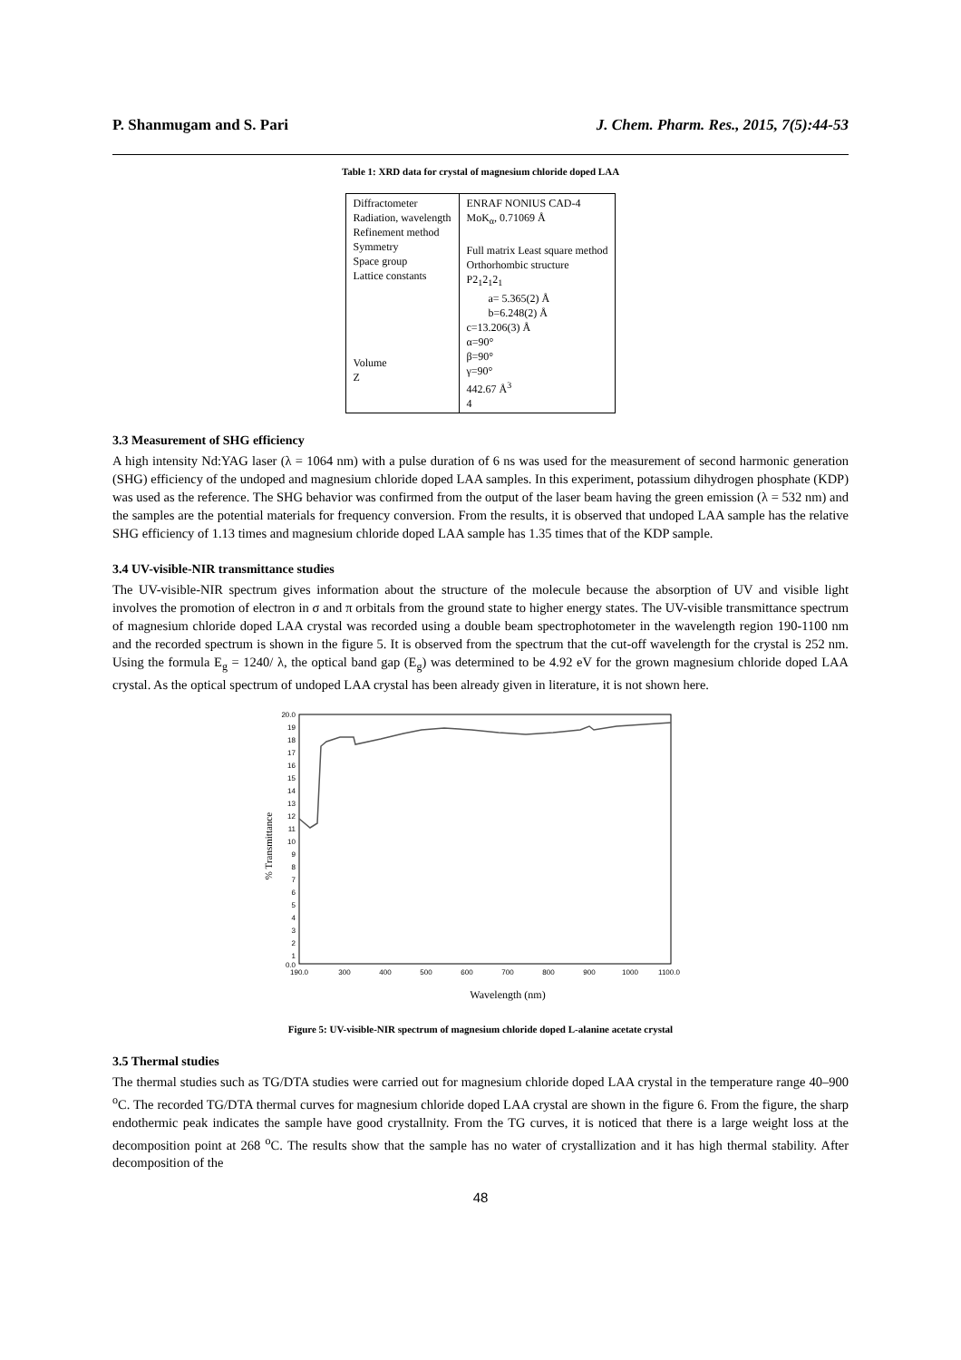P. Shanmugam and S. Pari J. Chem. Pharm. Res., 2015, 7(5):44-53
Table 1: XRD data for crystal of magnesium chloride doped LAA
| Diffractometer Radiation, wavelength Refinement method Symmetry Space group Lattice constants Volume Z | ENRAF NONIUS CAD-4 MoK<sub>α</sub>, 0.71069 Å Full matrix Least square method Orthorhombic structure P2<sub>1</sub>2<sub>1</sub>2<sub>1</sub> a= 5.365(2) Å b=6.248(2) Å c=13.206(3) Å α=90° β=90° γ=90° 442.67 Å<sup>3</sup> 4 |
3.3 Measurement of SHG efficiency
A high intensity Nd:YAG laser (λ = 1064 nm) with a pulse duration of 6 ns was used for the measurement of second harmonic generation (SHG) efficiency of the undoped and magnesium chloride doped LAA samples. In this experiment, potassium dihydrogen phosphate (KDP) was used as the reference. The SHG behavior was confirmed from the output of the laser beam having the green emission (λ = 532 nm) and the samples are the potential materials for frequency conversion. From the results, it is observed that undoped LAA sample has the relative SHG efficiency of 1.13 times and magnesium chloride doped LAA sample has 1.35 times that of the KDP sample.
3.4 UV-visible-NIR transmittance studies
The UV-visible-NIR spectrum gives information about the structure of the molecule because the absorption of UV and visible light involves the promotion of electron in σ and π orbitals from the ground state to higher energy states. The UV-visible transmittance spectrum of magnesium chloride doped LAA crystal was recorded using a double beam spectrophotometer in the wavelength region 190-1100 nm and the recorded spectrum is shown in the figure 5. It is observed from the spectrum that the cut-off wavelength for the crystal is 252 nm. Using the formula E<sub>g</sub> = 1240/ λ, the optical band gap (E<sub>g</sub>) was determined to be 4.92 eV for the grown magnesium chloride doped LAA crystal. As the optical spectrum of undoped LAA crystal has been already given in literature, it is not shown here.
% Transmittance
20.0
19
18
17
16
15
14
13
12
11
10
9
8
7
6
5
4
3
2
1
0.0
190.0
300
400
500
600
700
800
900
1000
1100.0
Wavelength (nm)
Figure 5: UV-visible-NIR spectrum of magnesium chloride doped L-alanine acetate crystal
3.5 Thermal studies
The thermal studies such as TG/DTA studies were carried out for magnesium chloride doped LAA crystal in the temperature range 40–900 <sup>o</sup>C. The recorded TG/DTA thermal curves for magnesium chloride doped LAA crystal are shown in the figure 6. From the figure, the sharp endothermic peak indicates the sample have good crystallnity. From the TG curves, it is noticed that there is a large weight loss at the decomposition point at 268 <sup>o</sup>C. The results show that the sample has no water of crystallization and it has high thermal stability. After decomposition of the
48